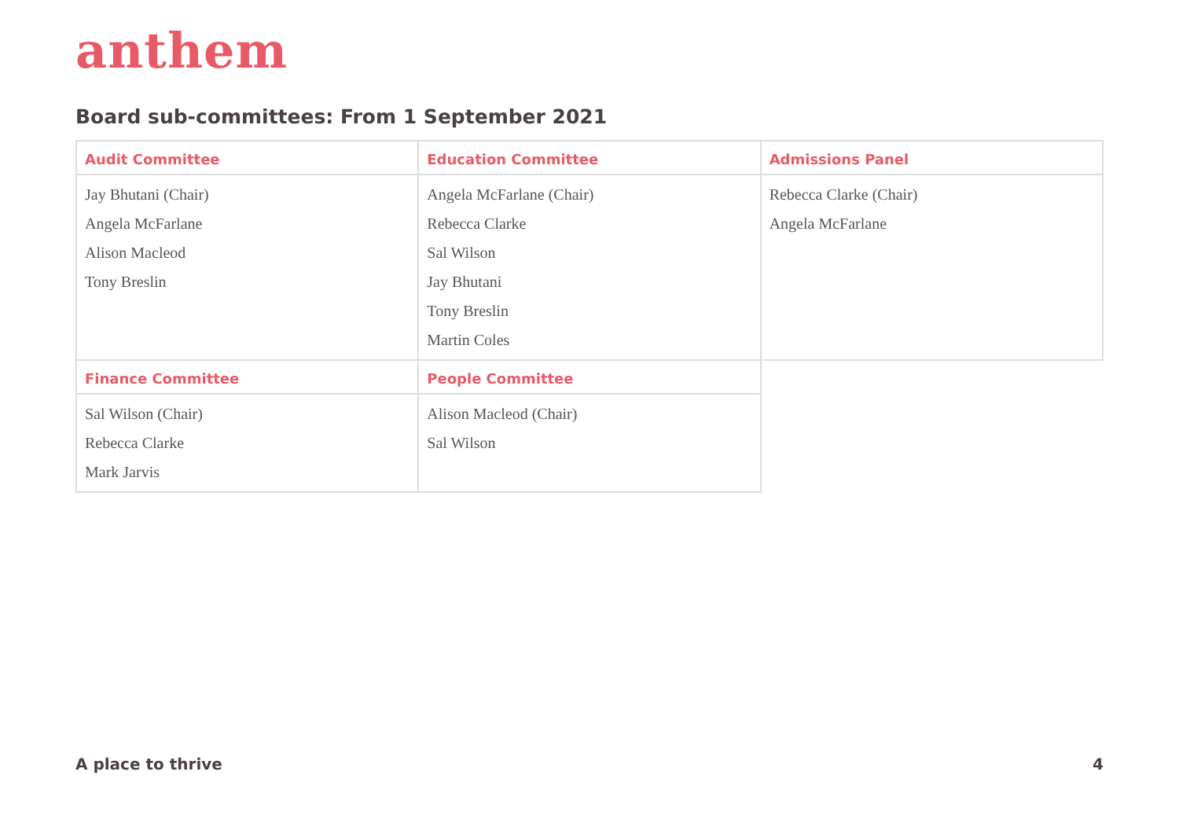anthem
Board sub-committees: From 1 September 2021
| Audit Committee | Education Committee | Admissions Panel |
| --- | --- | --- |
| Jay Bhutani (Chair) Angela McFarlane Alison Macleod Tony Breslin | Angela McFarlane (Chair) Rebecca Clarke Sal Wilson Jay Bhutani Tony Breslin Martin Coles | Rebecca Clarke (Chair) Angela McFarlane |
| Finance Committee | People Committee | |
| Sal Wilson (Chair) Rebecca Clarke Mark Jarvis | Alison Macleod (Chair) Sal Wilson | |
A place to thrive 4